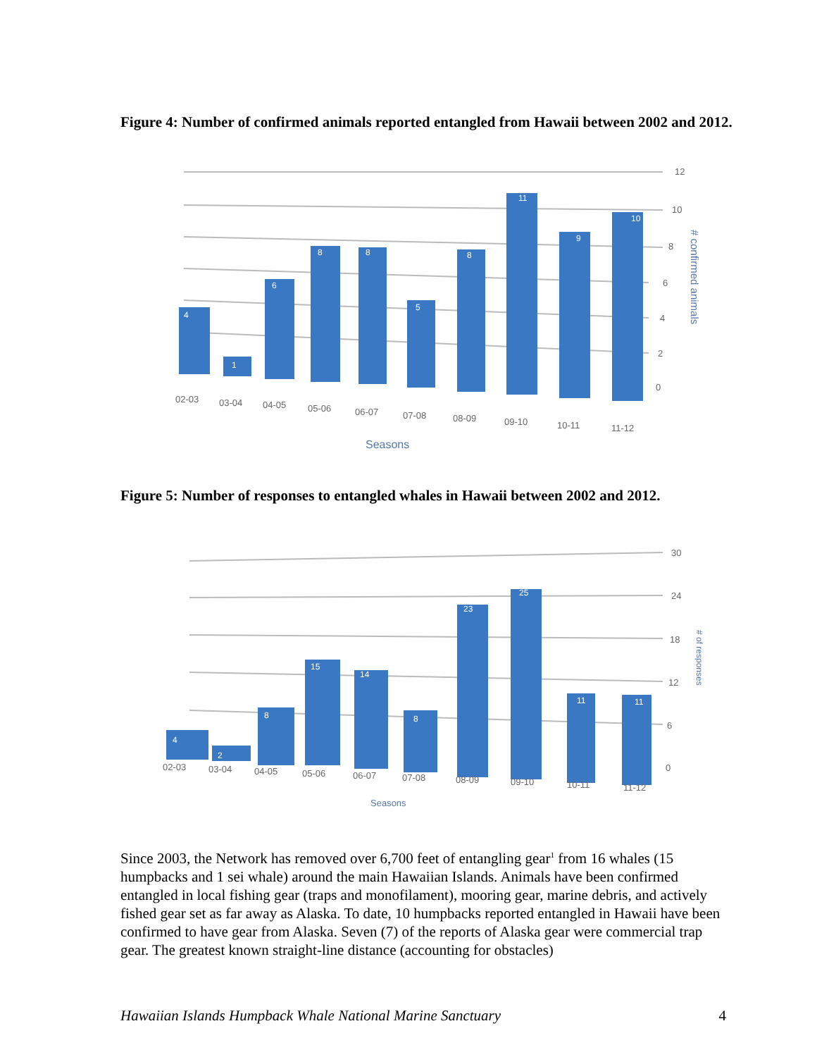Figure 4: Number of confirmed animals reported entangled from Hawaii between 2002 and 2012.
4
1
6
8
8
5
8
11
9
10
12
10
8
6
4
2
0
02-03
03-04
04-05
05-06
06-07
07-08
08-09
09-10
10-11
11-12
Seasons
# confirmed animals
Figure 5: Number of responses to entangled whales in Hawaii between 2002 and 2012.
4
2
8
15
14
8
23
25
11
11
30
24
18
12
6
0
02-03
03-04
04-05
05-06
06-07
07-08
08-09
09-10
10-11
11-12
Seasons
# of responses
Since 2003, the Network has removed over 6,700 feet of entangling gear<sup>1</sup> from 16 whales (15 humpbacks and 1 sei whale) around the main Hawaiian Islands. Animals have been confirmed entangled in local fishing gear (traps and monofilament), mooring gear, marine debris, and actively fished gear set as far away as Alaska. To date, 10 humpbacks reported entangled in Hawaii have been confirmed to have gear from Alaska. Seven (7) of the reports of Alaska gear were commercial trap gear. The greatest known straight-line distance (accounting for obstacles)
Hawaiian Islands Humpback Whale National Marine Sanctuary 4